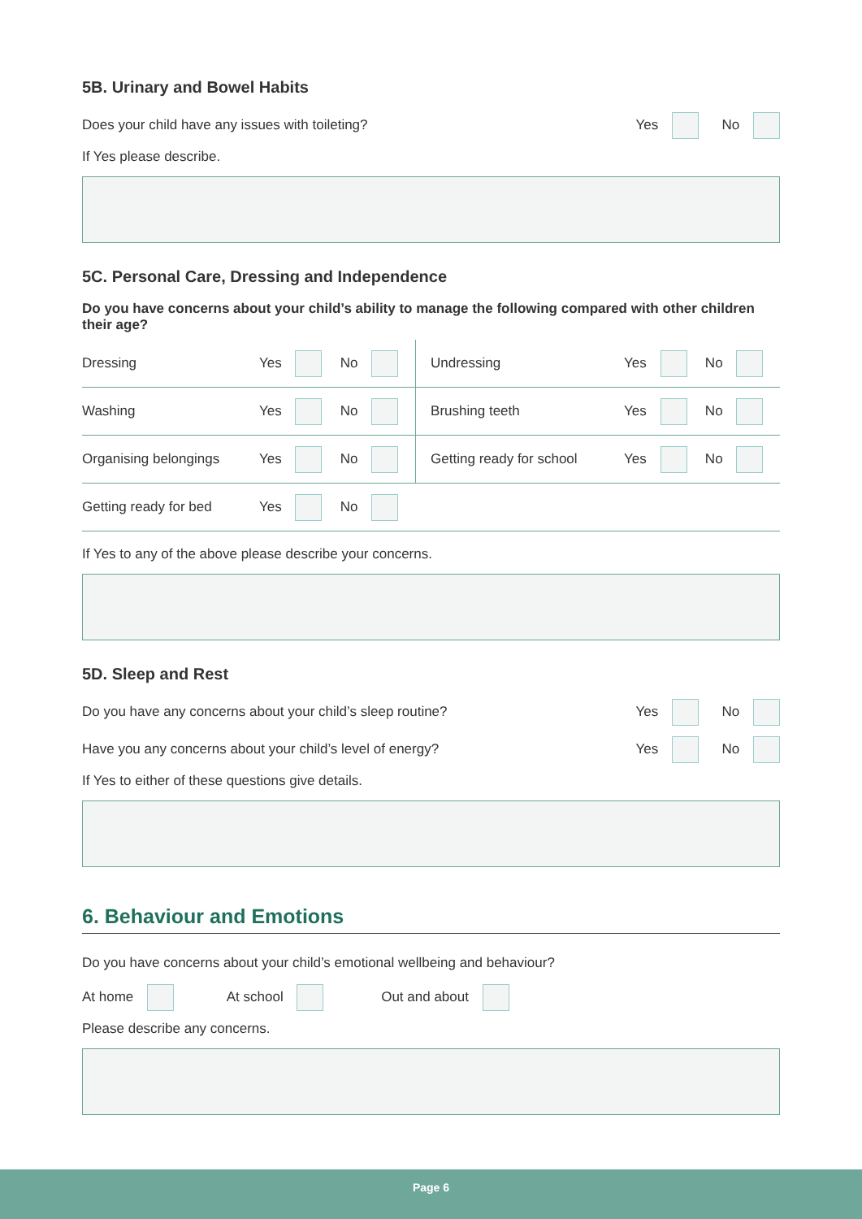5B. Urinary and Bowel Habits
Does your child have any issues with toileting? Yes No
If Yes please describe.
5C. Personal Care, Dressing and Independence
Do you have concerns about your child’s ability to manage the following compared with other children their age?
| Dressing | Yes | No | Undressing | Yes | No |
| Washing | Yes | No | Brushing teeth | Yes | No |
| Organising belongings | Yes | No | Getting ready for school | Yes | No |
| Getting ready for bed | Yes | No | | | |
If Yes to any of the above please describe your concerns.
5D. Sleep and Rest
Do you have any concerns about your child’s sleep routine? Yes No
Have you any concerns about your child’s level of energy? Yes No
If Yes to either of these questions give details.
6. Behaviour and Emotions
Do you have concerns about your child’s emotional wellbeing and behaviour?
At home At school Out and about
Please describe any concerns.
Page 6